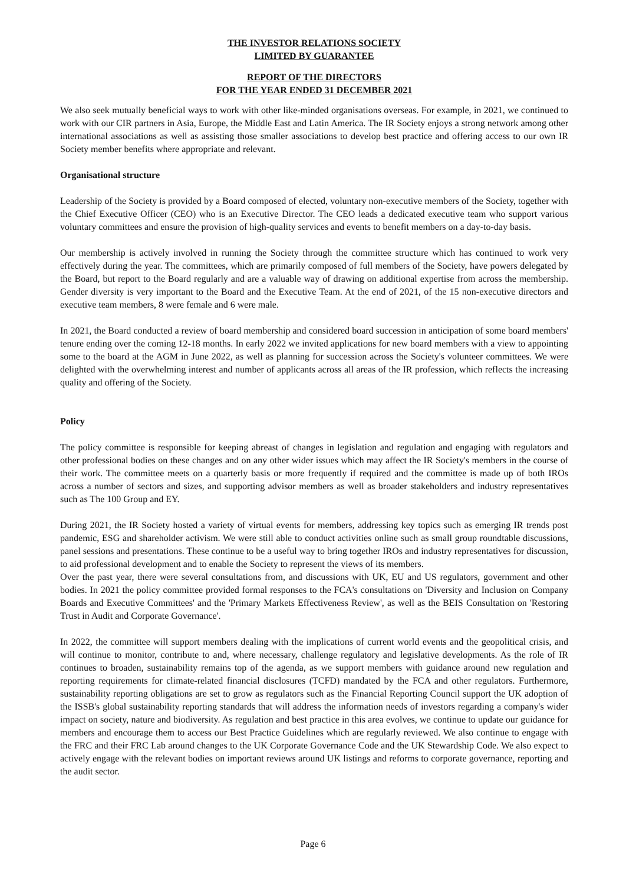THE INVESTOR RELATIONS SOCIETY
LIMITED BY GUARANTEE
REPORT OF THE DIRECTORS
FOR THE YEAR ENDED 31 DECEMBER 2021
We also seek mutually beneficial ways to work with other like-minded organisations overseas. For example, in 2021, we continued to work with our CIR partners in Asia, Europe, the Middle East and Latin America. The IR Society enjoys a strong network among other international associations as well as assisting those smaller associations to develop best practice and offering access to our own IR Society member benefits where appropriate and relevant.
Organisational structure
Leadership of the Society is provided by a Board composed of elected, voluntary non-executive members of the Society, together with the Chief Executive Officer (CEO) who is an Executive Director. The CEO leads a dedicated executive team who support various voluntary committees and ensure the provision of high-quality services and events to benefit members on a day-to-day basis.
Our membership is actively involved in running the Society through the committee structure which has continued to work very effectively during the year. The committees, which are primarily composed of full members of the Society, have powers delegated by the Board, but report to the Board regularly and are a valuable way of drawing on additional expertise from across the membership. Gender diversity is very important to the Board and the Executive Team. At the end of 2021, of the 15 non-executive directors and executive team members, 8 were female and 6 were male.
In 2021, the Board conducted a review of board membership and considered board succession in anticipation of some board members' tenure ending over the coming 12-18 months. In early 2022 we invited applications for new board members with a view to appointing some to the board at the AGM in June 2022, as well as planning for succession across the Society's volunteer committees. We were delighted with the overwhelming interest and number of applicants across all areas of the IR profession, which reflects the increasing quality and offering of the Society.
Policy
The policy committee is responsible for keeping abreast of changes in legislation and regulation and engaging with regulators and other professional bodies on these changes and on any other wider issues which may affect the IR Society's members in the course of their work. The committee meets on a quarterly basis or more frequently if required and the committee is made up of both IROs across a number of sectors and sizes, and supporting advisor members as well as broader stakeholders and industry representatives such as The 100 Group and EY.
During 2021, the IR Society hosted a variety of virtual events for members, addressing key topics such as emerging IR trends post pandemic, ESG and shareholder activism. We were still able to conduct activities online such as small group roundtable discussions, panel sessions and presentations. These continue to be a useful way to bring together IROs and industry representatives for discussion, to aid professional development and to enable the Society to represent the views of its members.
Over the past year, there were several consultations from, and discussions with UK, EU and US regulators, government and other bodies. In 2021 the policy committee provided formal responses to the FCA's consultations on 'Diversity and Inclusion on Company Boards and Executive Committees' and the 'Primary Markets Effectiveness Review', as well as the BEIS Consultation on 'Restoring Trust in Audit and Corporate Governance'.
In 2022, the committee will support members dealing with the implications of current world events and the geopolitical crisis, and will continue to monitor, contribute to and, where necessary, challenge regulatory and legislative developments. As the role of IR continues to broaden, sustainability remains top of the agenda, as we support members with guidance around new regulation and reporting requirements for climate-related financial disclosures (TCFD) mandated by the FCA and other regulators. Furthermore, sustainability reporting obligations are set to grow as regulators such as the Financial Reporting Council support the UK adoption of the ISSB's global sustainability reporting standards that will address the information needs of investors regarding a company's wider impact on society, nature and biodiversity. As regulation and best practice in this area evolves, we continue to update our guidance for members and encourage them to access our Best Practice Guidelines which are regularly reviewed. We also continue to engage with the FRC and their FRC Lab around changes to the UK Corporate Governance Code and the UK Stewardship Code. We also expect to actively engage with the relevant bodies on important reviews around UK listings and reforms to corporate governance, reporting and the audit sector.
Page 6